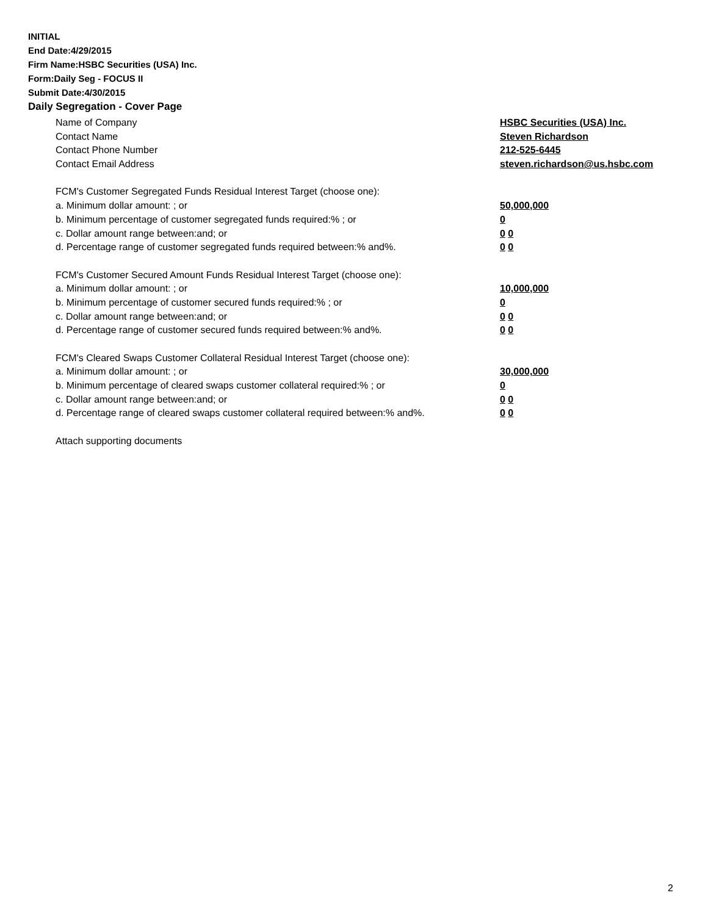INITIAL
End Date:4/29/2015
Firm Name:HSBC Securities (USA) Inc.
Form:Daily Seg - FOCUS II
Submit Date:4/30/2015
Daily Segregation - Cover Page
Name of Company HSBC Securities (USA) Inc.
Contact Name Steven Richardson
Contact Phone Number 212-525-6445
Contact Email Address steven.richardson@us.hsbc.com
FCM's Customer Segregated Funds Residual Interest Target (choose one):
a. Minimum dollar amount: ; or 50,000,000
b. Minimum percentage of customer segregated funds required:% ; or 0
c. Dollar amount range between:and; or 0 0
d. Percentage range of customer segregated funds required between:% and%. 0 0
FCM's Customer Secured Amount Funds Residual Interest Target (choose one):
a. Minimum dollar amount: ; or 10,000,000
b. Minimum percentage of customer secured funds required:% ; or 0
c. Dollar amount range between:and; or 0 0
d. Percentage range of customer secured funds required between:% and%. 0 0
FCM's Cleared Swaps Customer Collateral Residual Interest Target (choose one):
a. Minimum dollar amount: ; or 30,000,000
b. Minimum percentage of cleared swaps customer collateral required:% ; or 0
c. Dollar amount range between:and; or 0 0
d. Percentage range of cleared swaps customer collateral required between:% and%.
0 0
Attach supporting documents
2